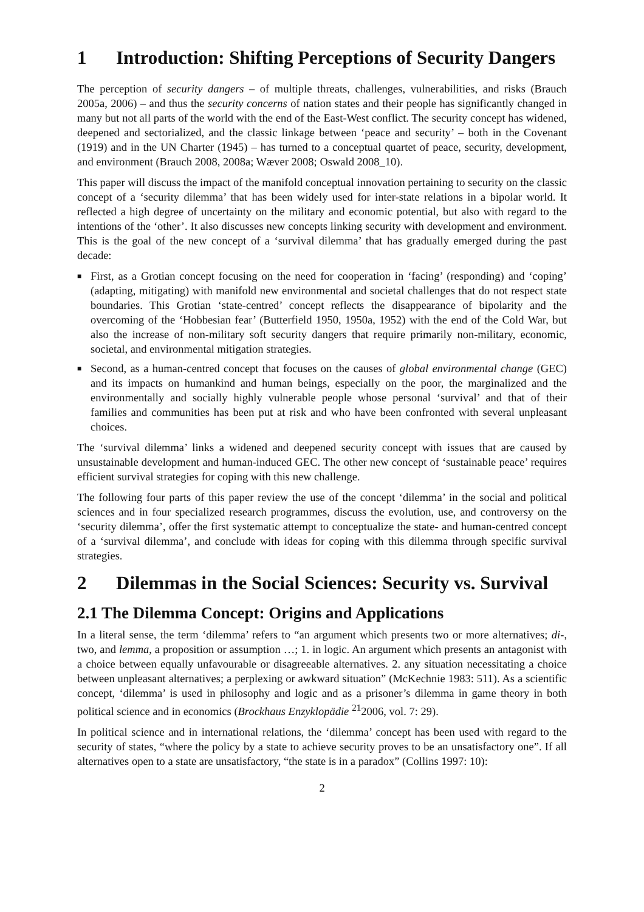1 Introduction: Shifting Perceptions of Security Dangers
The perception of security dangers – of multiple threats, challenges, vulnerabilities, and risks (Brauch 2005a, 2006) – and thus the security concerns of nation states and their people has significantly changed in many but not all parts of the world with the end of the East-West conflict. The security concept has widened, deepened and sectorialized, and the classic linkage between ‘peace and security’ – both in the Covenant (1919) and in the UN Charter (1945) – has turned to a conceptual quartet of peace, security, development, and environment (Brauch 2008, 2008a; Wæver 2008; Oswald 2008_10).
This paper will discuss the impact of the manifold conceptual innovation pertaining to security on the classic concept of a ‘security dilemma’ that has been widely used for inter-state relations in a bipolar world. It reflected a high degree of uncertainty on the military and economic potential, but also with regard to the intentions of the ‘other’. It also discusses new concepts linking security with development and environment. This is the goal of the new concept of a ‘survival dilemma’ that has gradually emerged during the past decade:
■ First, as a Grotian concept focusing on the need for cooperation in ‘facing’ (responding) and ‘coping’ (adapting, mitigating) with manifold new environmental and societal challenges that do not respect state boundaries. This Grotian ‘state-centred’ concept reflects the disappearance of bipolarity and the overcoming of the ‘Hobbesian fear’ (Butterfield 1950, 1950a, 1952) with the end of the Cold War, but also the increase of non-military soft security dangers that require primarily non-military, economic, societal, and environmental mitigation strategies.
■ Second, as a human-centred concept that focuses on the causes of global environmental change (GEC) and its impacts on humankind and human beings, especially on the poor, the marginalized and the environmentally and socially highly vulnerable people whose personal ‘survival’ and that of their families and communities has been put at risk and who have been confronted with several unpleasant choices.
The ‘survival dilemma’ links a widened and deepened security concept with issues that are caused by unsustainable development and human-induced GEC. The other new concept of ‘sustainable peace’ requires efficient survival strategies for coping with this new challenge.
The following four parts of this paper review the use of the concept ‘dilemma’ in the social and political sciences and in four specialized research programmes, discuss the evolution, use, and controversy on the ‘security dilemma’, offer the first systematic attempt to conceptualize the state- and human-centred concept of a ‘survival dilemma’, and conclude with ideas for coping with this dilemma through specific survival strategies.
2 Dilemmas in the Social Sciences: Security vs. Survival
2.1 The Dilemma Concept: Origins and Applications
In a literal sense, the term ‘dilemma’ refers to “an argument which presents two or more alternatives; di-, two, and lemma, a proposition or assumption …; 1. in logic. An argument which presents an antagonist with a choice between equally unfavourable or disagreeable alternatives. 2. any situation necessitating a choice between unpleasant alternatives; a perplexing or awkward situation” (McKechnie 1983: 511). As a scientific concept, ‘dilemma’ is used in philosophy and logic and as a prisoner’s dilemma in game theory in both political science and in economics (Brockhaus Enzyklopädie <sup>21</sup>2006, vol. 7: 29).
In political science and in international relations, the ‘dilemma’ concept has been used with regard to the security of states, “where the policy by a state to achieve security proves to be an unsatisfactory one”. If all alternatives open to a state are unsatisfactory, “the state is in a paradox” (Collins 1997: 10):
2